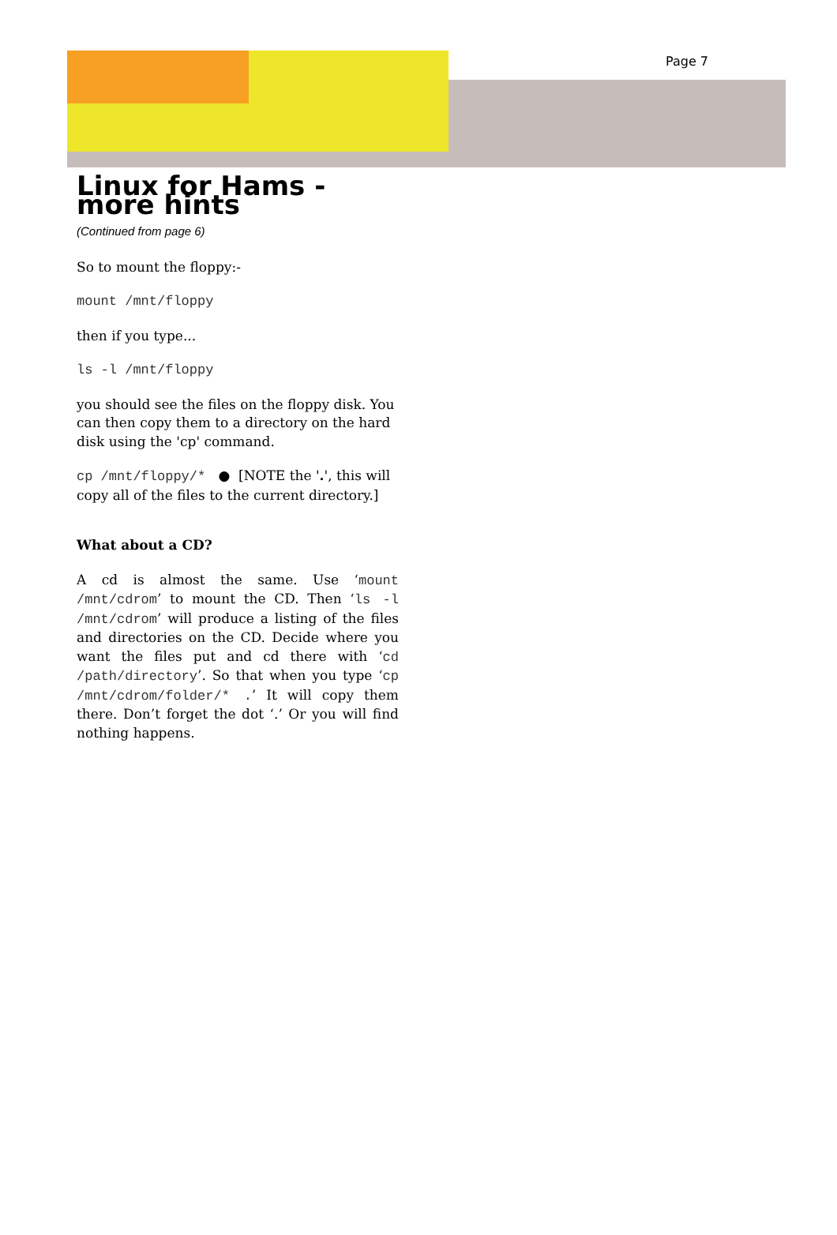Page 7
Linux for Hams - more hints
(Continued from page 6)
So to mount the floppy:-
mount /mnt/floppy
then if you type...
ls -l /mnt/floppy
you should see the files on the floppy disk. You can then copy them to a directory on the hard disk using the 'cp' command.
cp /mnt/floppy/* ● [NOTE the '.', this will copy all of the files to the current directory.]
What about a CD?
A cd is almost the same. Use ‘mount /mnt/cdrom’ to mount the CD. Then ‘ls -l /mnt/cdrom’ will produce a listing of the files and directories on the CD. Decide where you want the files put and cd there with ‘cd /path/directory’. So that when you type ‘cp /mnt/cdrom/folder/* .’ It will copy them there. Don’t forget the dot ‘.’ Or you will find nothing happens.